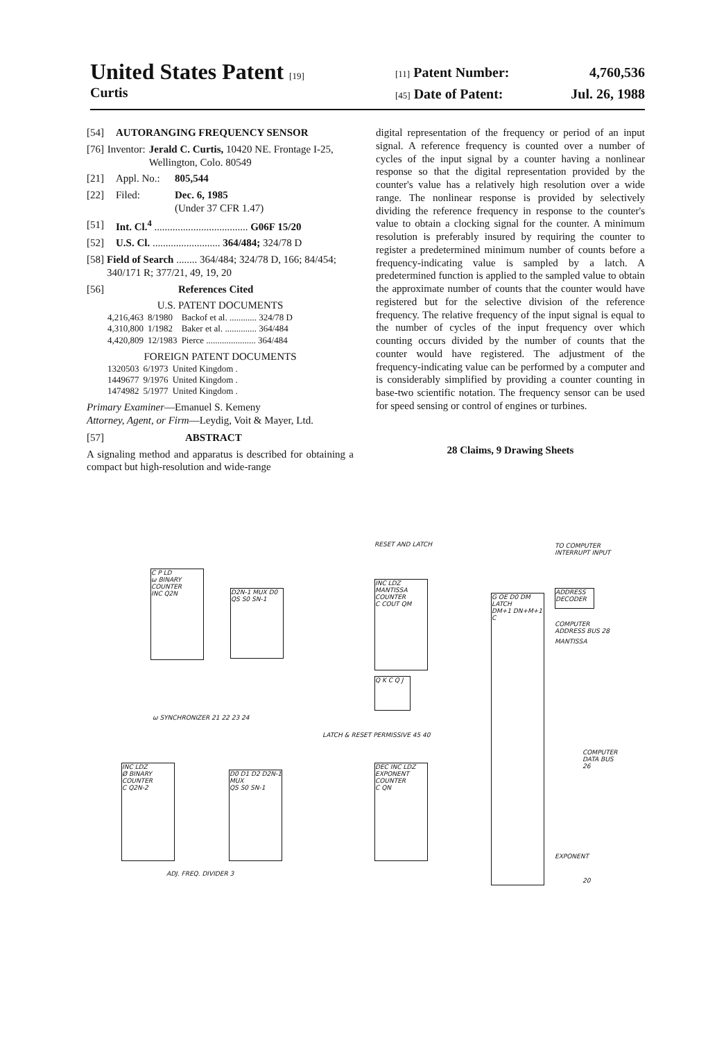United States Patent [19]
Curtis
[11] Patent Number: 4,760,536
[45] Date of Patent: Jul. 26, 1988
[54] AUTORANGING FREQUENCY SENSOR
[76] Inventor: Jerald C. Curtis, 10420 NE. Frontage I-25, Wellington, Colo. 80549
[21] Appl. No.: 805,544
[22] Filed: Dec. 6, 1985
(Under 37 CFR 1.47)
[51] Int. Cl.<sup>4</sup> .................................... G06F 15/20
[52] U.S. Cl. .......................... 364/484; 324/78 D
[58] Field of Search ........ 364/484; 324/78 D, 166; 84/454; 340/171 R; 377/21, 49, 19, 20
[56] References Cited
U.S. PATENT DOCUMENTS
| 4,216,463 | 8/1980 | Backof et al. ............ 324/78 D |
| 4,310,800 | 1/1982 | Baker et al. .............. 364/484 |
| 4,420,809 | 12/1983 | Pierce ...................... 364/484 |
FOREIGN PATENT DOCUMENTS
| 1320503 | 6/1973 | United Kingdom . |
| 1449677 | 9/1976 | United Kingdom . |
| 1474982 | 5/1977 | United Kingdom . |
Primary Examiner—Emanuel S. Kemeny
Attorney, Agent, or Firm—Leydig, Voit & Mayer, Ltd.
[57] ABSTRACT
A signaling method and apparatus is described for obtaining a compact but high-resolution and wide-range
digital representation of the frequency or period of an input signal. A reference frequency is counted over a number of cycles of the input signal by a counter having a nonlinear response so that the digital representation provided by the counter's value has a relatively high resolution over a wide range. The nonlinear response is provided by selectively dividing the reference frequency in response to the counter's value to obtain a clocking signal for the counter. A minimum resolution is preferably insured by requiring the counter to register a predetermined minimum number of counts before a frequency-indicating value is sampled by a latch. A predetermined function is applied to the sampled value to obtain the approximate number of counts that the counter would have registered but for the selective division of the reference frequency. The relative frequency of the input signal is equal to the number of cycles of the input frequency over which counting occurs divided by the number of counts that the counter would have registered. The adjustment of the frequency-indicating value can be performed by a computer and is considerably simplified by providing a counter counting in base-two scientific notation. The frequency sensor can be used for speed sensing or control of engines or turbines.
28 Claims, 9 Drawing Sheets
RESET AND LATCH TO COMPUTER INTERRUPT INPUT
C P LD
ω BINARY COUNTER
INC Q2N
D2N-1 MUX D0
QS S0 SN-1
INC LDZ
MANTISSA COUNTER
C COUT QM
G OE D0 DM
LATCH
DM+1 DN+M+1 C
ADDRESS DECODER
COMPUTER ADDRESS BUS 28
MANTISSA
COMPUTER DATA BUS 26
EXPONENT
Q K C Q J
ω SYNCHRONIZER 21 22 23 24
LATCH & RESET PERMISSIVE 45 40
INC LDZ
Ø BINARY COUNTER
C Q2N-2
D0 D1 D2 D2N-1
MUX
QS S0 SN-1
DEC INC LDZ
EXPONENT COUNTER
C QN
ADJ. FREQ. DIVIDER 3
20